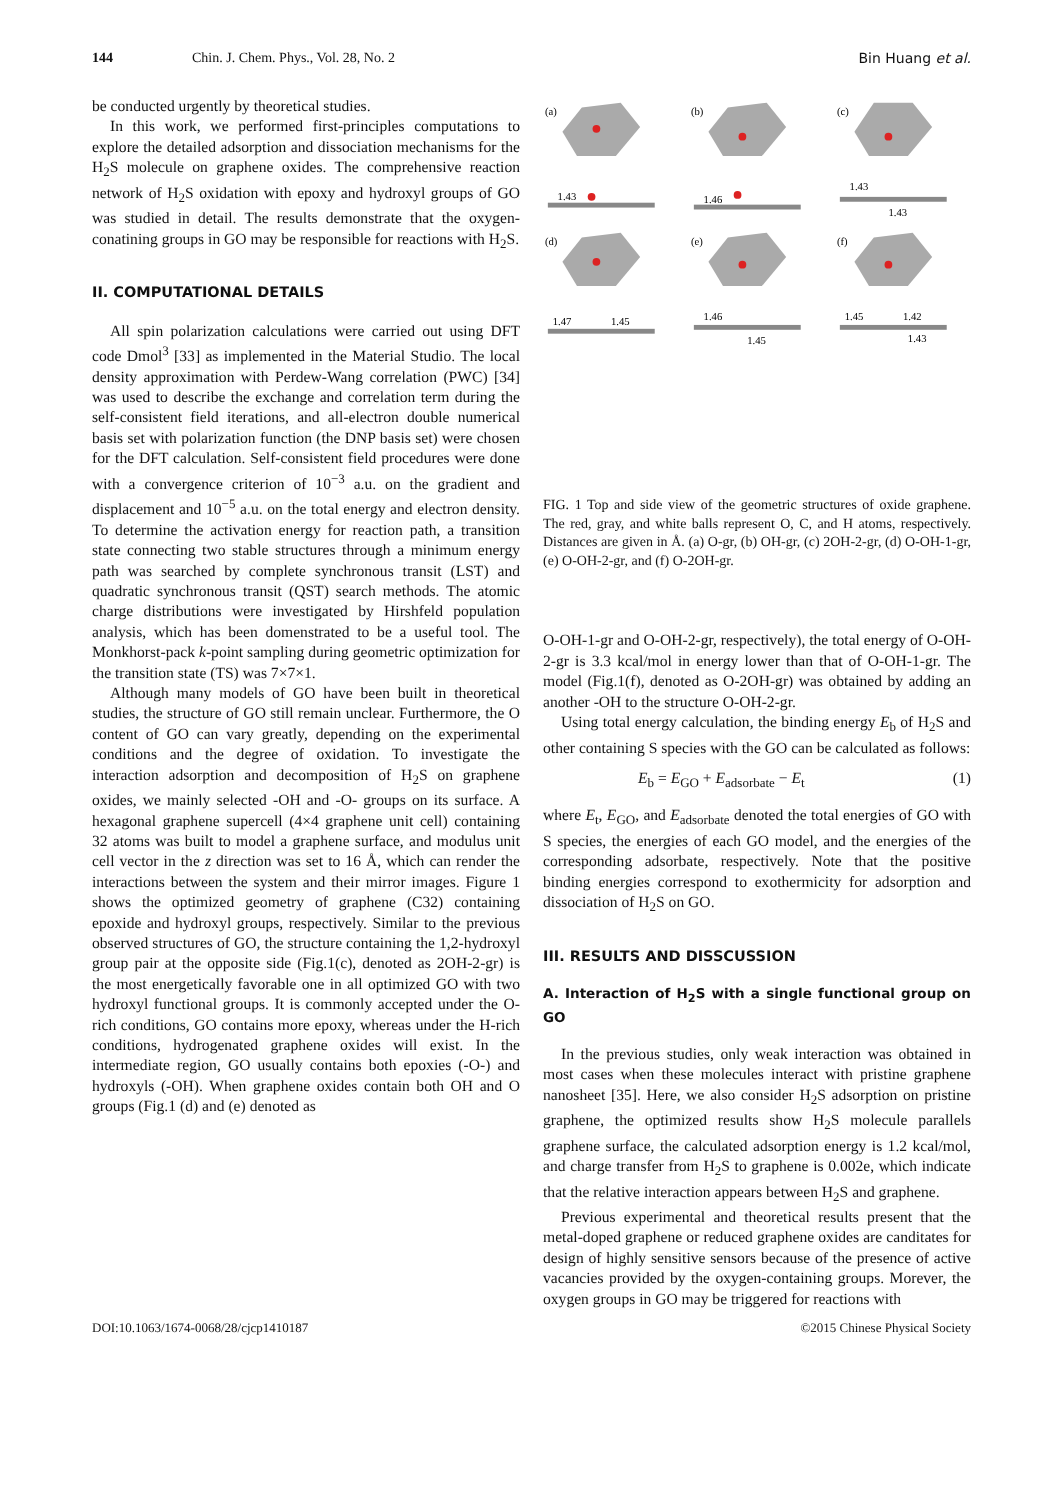144 Chin. J. Chem. Phys., Vol. 28, No. 2 Bin Huang et al.
be conducted urgently by theoretical studies.
In this work, we performed first-principles computations to explore the detailed adsorption and dissociation mechanisms for the H<sub>2</sub>S molecule on graphene oxides. The comprehensive reaction network of H<sub>2</sub>S oxidation with epoxy and hydroxyl groups of GO was studied in detail. The results demonstrate that the oxygen-conatining groups in GO may be responsible for reactions with H<sub>2</sub>S.
II. COMPUTATIONAL DETAILS
All spin polarization calculations were carried out using DFT code Dmol<sup>3</sup> [33] as implemented in the Material Studio. The local density approximation with Perdew-Wang correlation (PWC) [34] was used to describe the exchange and correlation term during the self-consistent field iterations, and all-electron double numerical basis set with polarization function (the DNP basis set) were chosen for the DFT calculation. Self-consistent field procedures were done with a convergence criterion of 10<sup>−3</sup> a.u. on the gradient and displacement and 10<sup>−5</sup> a.u. on the total energy and electron density. To determine the activation energy for reaction path, a transition state connecting two stable structures through a minimum energy path was searched by complete synchronous transit (LST) and quadratic synchronous transit (QST) search methods. The atomic charge distributions were investigated by Hirshfeld population analysis, which has been domenstrated to be a useful tool. The Monkhorst-pack k-point sampling during geometric optimization for the transition state (TS) was 7×7×1.
Although many models of GO have been built in theoretical studies, the structure of GO still remain unclear. Furthermore, the O content of GO can vary greatly, depending on the experimental conditions and the degree of oxidation. To investigate the interaction adsorption and decomposition of H<sub>2</sub>S on graphene oxides, we mainly selected -OH and -O- groups on its surface. A hexagonal graphene supercell (4×4 graphene unit cell) containing 32 atoms was built to model a graphene surface, and modulus unit cell vector in the z direction was set to 16 Å, which can render the interactions between the system and their mirror images. Figure 1 shows the optimized geometry of graphene (C32) containing epoxide and hydroxyl groups, respectively. Similar to the previous observed structures of GO, the structure containing the 1,2-hydroxyl group pair at the opposite side (Fig.1(c), denoted as 2OH-2-gr) is the most energetically favorable one in all optimized GO with two hydroxyl functional groups. It is commonly accepted under the O-rich conditions, GO contains more epoxy, whereas under the H-rich conditions, hydrogenated graphene oxides will exist. In the intermediate region, GO usually contains both epoxies (-O-) and hydroxyls (-OH). When graphene oxides contain both OH and O groups (Fig.1 (d) and (e) denoted as
(a)
1.43
(b)
1.46
(c)
1.43
1.43
(d)
1.47
1.45
(e)
1.46
1.45
(f)
1.45
1.42
1.43
FIG. 1 Top and side view of the geometric structures of oxide graphene. The red, gray, and white balls represent O, C, and H atoms, respectively. Distances are given in Å. (a) O-gr, (b) OH-gr, (c) 2OH-2-gr, (d) O-OH-1-gr, (e) O-OH-2-gr, and (f) O-2OH-gr.
O-OH-1-gr and O-OH-2-gr, respectively), the total energy of O-OH-2-gr is 3.3 kcal/mol in energy lower than that of O-OH-1-gr. The model (Fig.1(f), denoted as O-2OH-gr) was obtained by adding an another -OH to the structure O-OH-2-gr.
Using total energy calculation, the binding energy E<sub>b</sub> of H<sub>2</sub>S and other containing S species with the GO can be calculated as follows:
E<sub>b</sub> = E<sub>GO</sub> + E<sub>adsorbate</sub> − E<sub>t</sub> (1)
where E<sub>t</sub>, E<sub>GO</sub>, and E<sub>adsorbate</sub> denoted the total energies of GO with S species, the energies of each GO model, and the energies of the corresponding adsorbate, respectively. Note that the positive binding energies correspond to exothermicity for adsorption and dissociation of H<sub>2</sub>S on GO.
III. RESULTS AND DISSCUSSION
A. Interaction of H<sub>2</sub>S with a single functional group on GO
In the previous studies, only weak interaction was obtained in most cases when these molecules interact with pristine graphene nanosheet [35]. Here, we also consider H<sub>2</sub>S adsorption on pristine graphene, the optimized results show H<sub>2</sub>S molecule parallels graphene surface, the calculated adsorption energy is 1.2 kcal/mol, and charge transfer from H<sub>2</sub>S to graphene is 0.002e, which indicate that the relative interaction appears between H<sub>2</sub>S and graphene.
Previous experimental and theoretical results present that the metal-doped graphene or reduced graphene oxides are canditates for design of highly sensitive sensors because of the presence of active vacancies provided by the oxygen-containing groups. Morever, the oxygen groups in GO may be triggered for reactions with
DOI:10.1063/1674-0068/28/cjcp1410187 ©2015 Chinese Physical Society